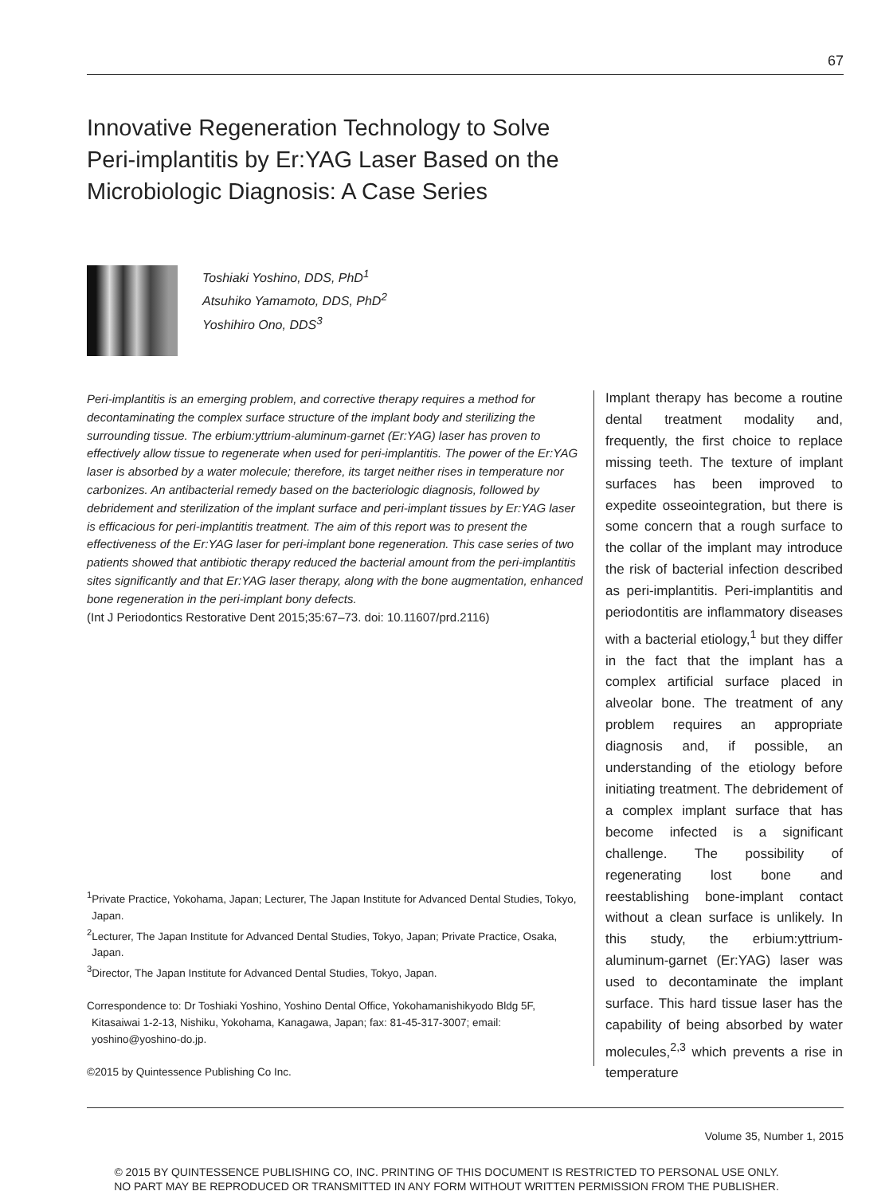67
Innovative Regeneration Technology to Solve Peri-implantitis by Er:YAG Laser Based on the Microbiologic Diagnosis: A Case Series
Toshiaki Yoshino, DDS, PhD<sup>1</sup>
Atsuhiko Yamamoto, DDS, PhD<sup>2</sup>
Yoshihiro Ono, DDS<sup>3</sup>
Peri-implantitis is an emerging problem, and corrective therapy requires a method for decontaminating the complex surface structure of the implant body and sterilizing the surrounding tissue. The erbium:yttrium-aluminum-garnet (Er:YAG) laser has proven to effectively allow tissue to regenerate when used for peri-implantitis. The power of the Er:YAG laser is absorbed by a water molecule; therefore, its target neither rises in temperature nor carbonizes. An antibacterial remedy based on the bacteriologic diagnosis, followed by debridement and sterilization of the implant surface and peri-implant tissues by Er:YAG laser is efficacious for peri-implantitis treatment. The aim of this report was to present the effectiveness of the Er:YAG laser for peri-implant bone regeneration. This case series of two patients showed that antibiotic therapy reduced the bacterial amount from the peri-implantitis sites significantly and that Er:YAG laser therapy, along with the bone augmentation, enhanced bone regeneration in the peri-implant bony defects.
(Int J Periodontics Restorative Dent 2015;35:67–73. doi: 10.11607/prd.2116)
<sup>1</sup> Private Practice, Yokohama, Japan; Lecturer, The Japan Institute for Advanced Dental Studies, Tokyo, Japan.
<sup>2</sup> Lecturer, The Japan Institute for Advanced Dental Studies, Tokyo, Japan; Private Practice, Osaka, Japan.
<sup>3</sup> Director, The Japan Institute for Advanced Dental Studies, Tokyo, Japan.
Correspondence to: Dr Toshiaki Yoshino, Yoshino Dental Office, Yokohamanishikyodo Bldg 5F, Kitasaiwai 1-2-13, Nishiku, Yokohama, Kanagawa, Japan; fax: 81-45-317-3007; email: yoshino@yoshino-do.jp.
©2015 by Quintessence Publishing Co Inc.
Implant therapy has become a routine dental treatment modality and, frequently, the first choice to replace missing teeth. The texture of implant surfaces has been improved to expedite osseointegration, but there is some concern that a rough surface to the collar of the implant may introduce the risk of bacterial infection described as peri-implantitis. Peri-implantitis and periodontitis are inflammatory diseases with a bacterial etiology,<sup>1</sup> but they differ in the fact that the implant has a complex artificial surface placed in alveolar bone. The treatment of any problem requires an appropriate diagnosis and, if possible, an understanding of the etiology before initiating treatment. The debridement of a complex implant surface that has become infected is a significant challenge. The possibility of regenerating lost bone and reestablishing bone-implant contact without a clean surface is unlikely. In this study, the erbium:yttrium-aluminum-garnet (Er:YAG) laser was used to decontaminate the implant surface. This hard tissue laser has the capability of being absorbed by water molecules,<sup>2,3</sup> which prevents a rise in temperature
Volume 35, Number 1, 2015
© 2015 BY QUINTESSENCE PUBLISHING CO, INC. PRINTING OF THIS DOCUMENT IS RESTRICTED TO PERSONAL USE ONLY.
NO PART MAY BE REPRODUCED OR TRANSMITTED IN ANY FORM WITHOUT WRITTEN PERMISSION FROM THE PUBLISHER.